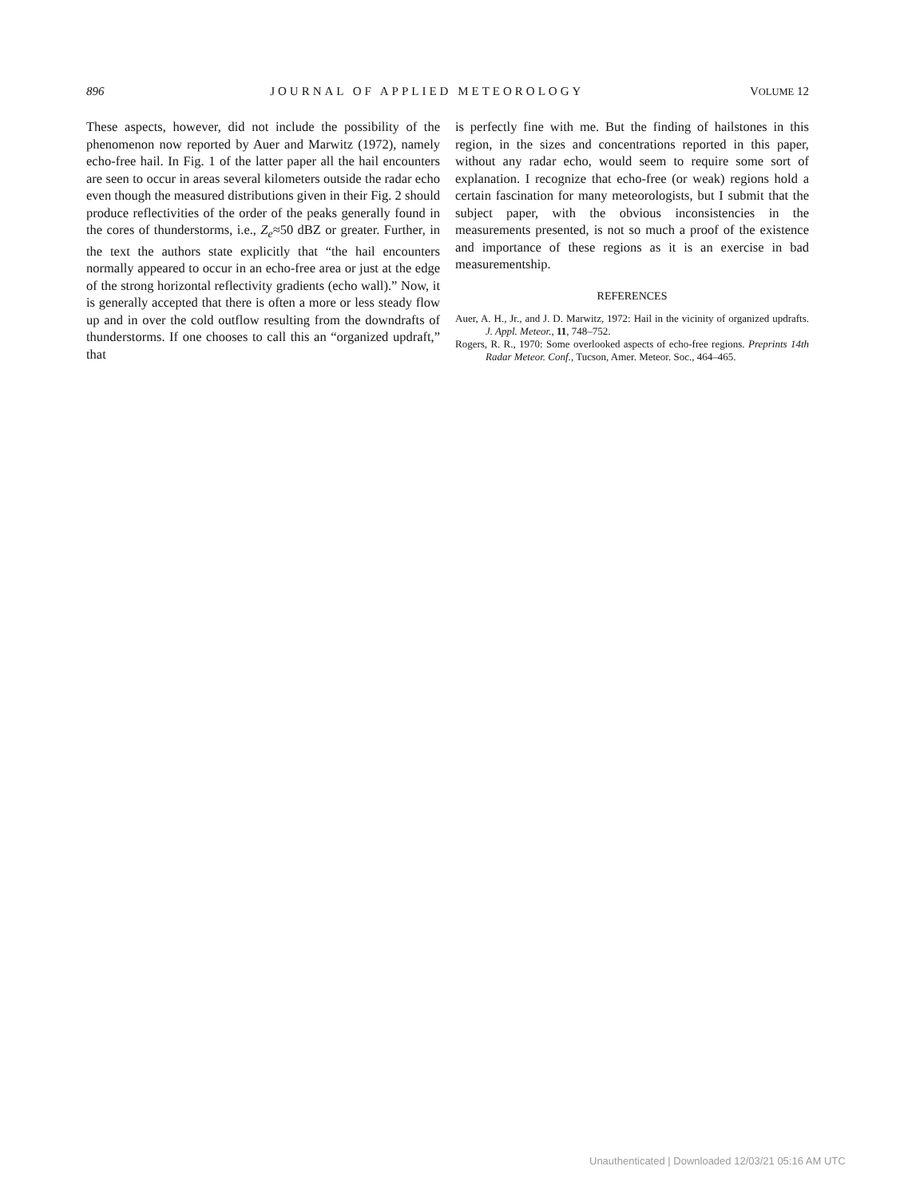896 JOURNAL OF APPLIED METEOROLOGY VOLUME 12
These aspects, however, did not include the possibility of the phenomenon now reported by Auer and Marwitz (1972), namely echo-free hail. In Fig. 1 of the latter paper all the hail encounters are seen to occur in areas several kilometers outside the radar echo even though the measured distributions given in their Fig. 2 should produce reflectivities of the order of the peaks generally found in the cores of thunderstorms, i.e., Z<sub>e</sub>≈50 dBZ or greater. Further, in the text the authors state explicitly that “the hail encounters normally appeared to occur in an echo-free area or just at the edge of the strong horizontal reflectivity gradients (echo wall).” Now, it is generally accepted that there is often a more or less steady flow up and in over the cold outflow resulting from the downdrafts of thunderstorms. If one chooses to call this an “organized updraft,” that
is perfectly fine with me. But the finding of hailstones in this region, in the sizes and concentrations reported in this paper, without any radar echo, would seem to require some sort of explanation. I recognize that echo-free (or weak) regions hold a certain fascination for many meteorologists, but I submit that the subject paper, with the obvious inconsistencies in the measurements presented, is not so much a proof of the existence and importance of these regions as it is an exercise in bad measurementship.
REFERENCES
Auer, A. H., Jr., and J. D. Marwitz, 1972: Hail in the vicinity of organized updrafts. J. Appl. Meteor., 11, 748–752.
Rogers, R. R., 1970: Some overlooked aspects of echo-free regions. Preprints 14th Radar Meteor. Conf., Tucson, Amer. Meteor. Soc., 464–465.
Unauthenticated | Downloaded 12/03/21 05:16 AM UTC